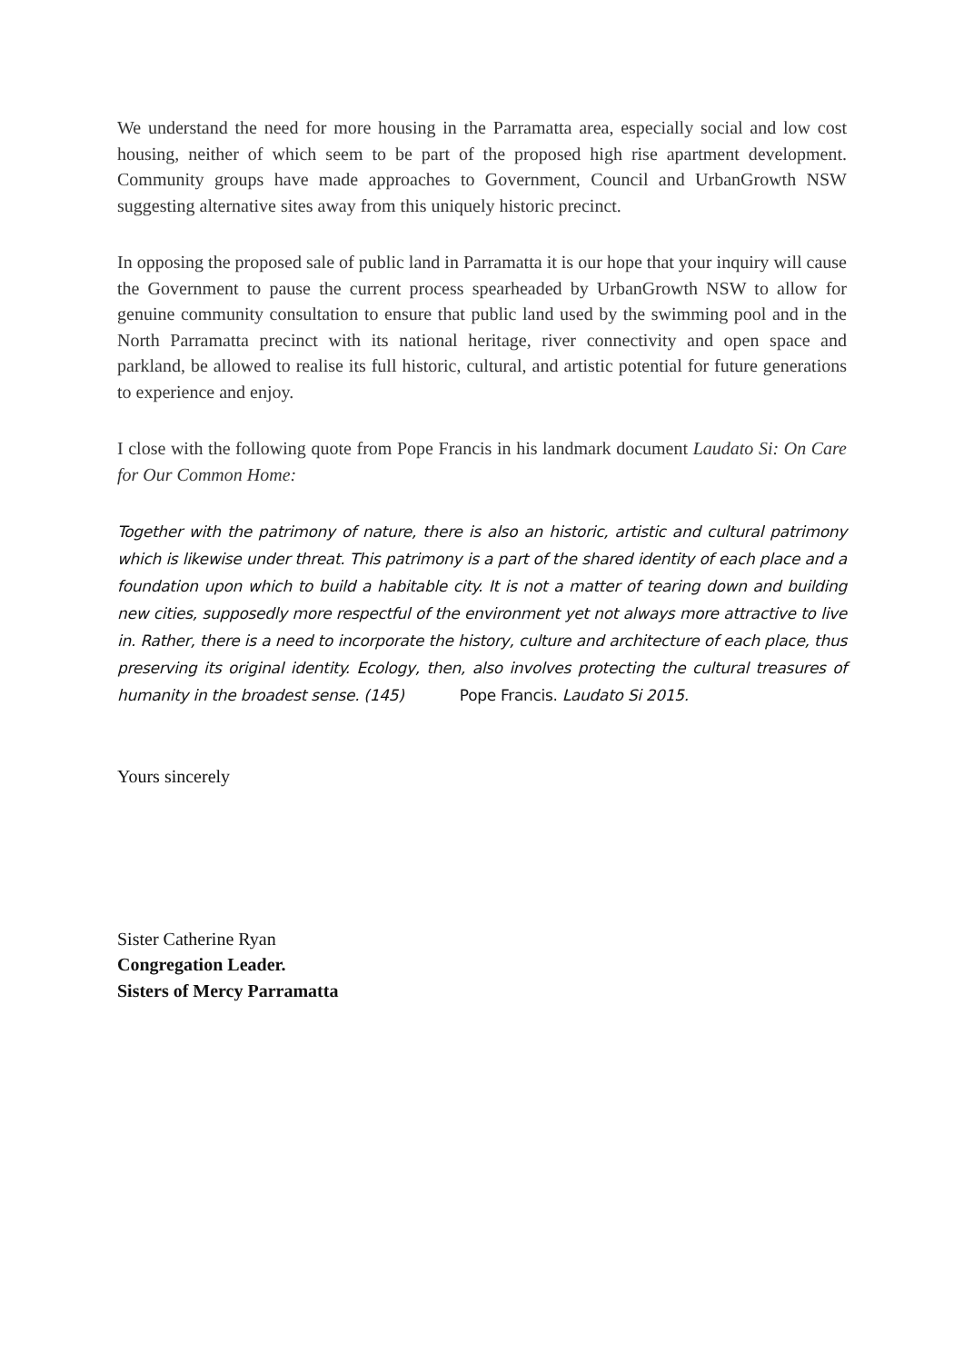We understand the need for more housing in the Parramatta area, especially social and low cost housing, neither of which seem to be part of the proposed high rise apartment development. Community groups have made approaches to Government, Council and UrbanGrowth NSW suggesting alternative sites away from this uniquely historic precinct.
In opposing the proposed sale of public land in Parramatta it is our hope that your inquiry will cause the Government to pause the current process spearheaded by UrbanGrowth NSW to allow for genuine community consultation to ensure that public land used by the swimming pool and in the North Parramatta precinct with its national heritage, river connectivity and open space and parkland, be allowed to realise its full historic, cultural, and artistic potential for future generations to experience and enjoy.
I close with the following quote from Pope Francis in his landmark document Laudato Si: On Care for Our Common Home:
Together with the patrimony of nature, there is also an historic, artistic and cultural patrimony which is likewise under threat. This patrimony is a part of the shared identity of each place and a foundation upon which to build a habitable city. It is not a matter of tearing down and building new cities, supposedly more respectful of the environment yet not always more attractive to live in. Rather, there is a need to incorporate the history, culture and architecture of each place, thus preserving its original identity. Ecology, then, also involves protecting the cultural treasures of humanity in the broadest sense. (145) Pope Francis. Laudato Si 2015.
Yours sincerely
Sister Catherine Ryan
Congregation Leader.
Sisters of Mercy Parramatta